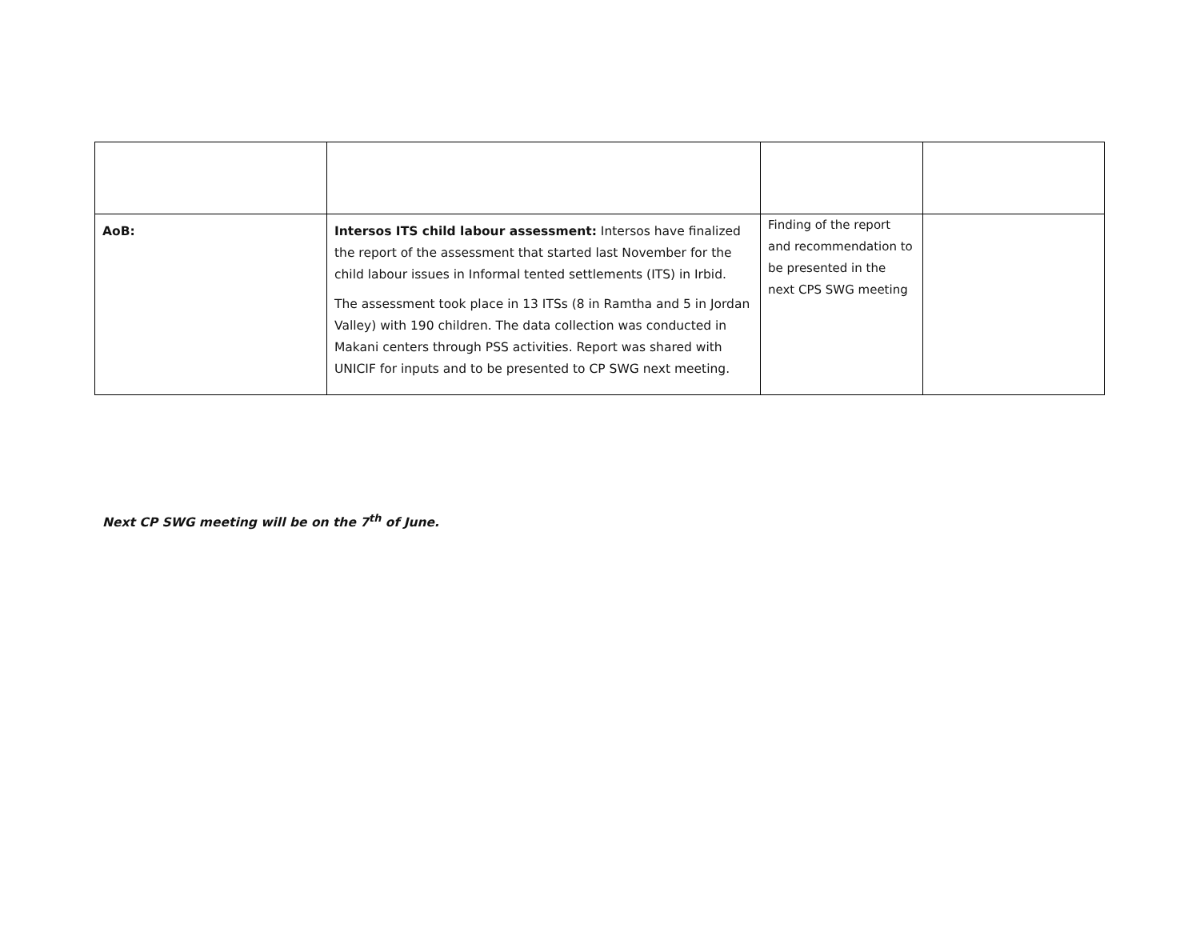| AoB: | Intersos ITS child labour assessment: Intersos have finalized the report of the assessment that started last November for the child labour issues in Informal tented settlements (ITS) in Irbid. The assessment took place in 13 ITSs (8 in Ramtha and 5 in Jordan Valley) with 190 children. The data collection was conducted in Makani centers through PSS activities. Report was shared with UNICIF for inputs and to be presented to CP SWG next meeting. | Finding of the report and recommendation to be presented in the next CPS SWG meeting | |
Next CP SWG meeting will be on the 7<sup>th</sup> of June.